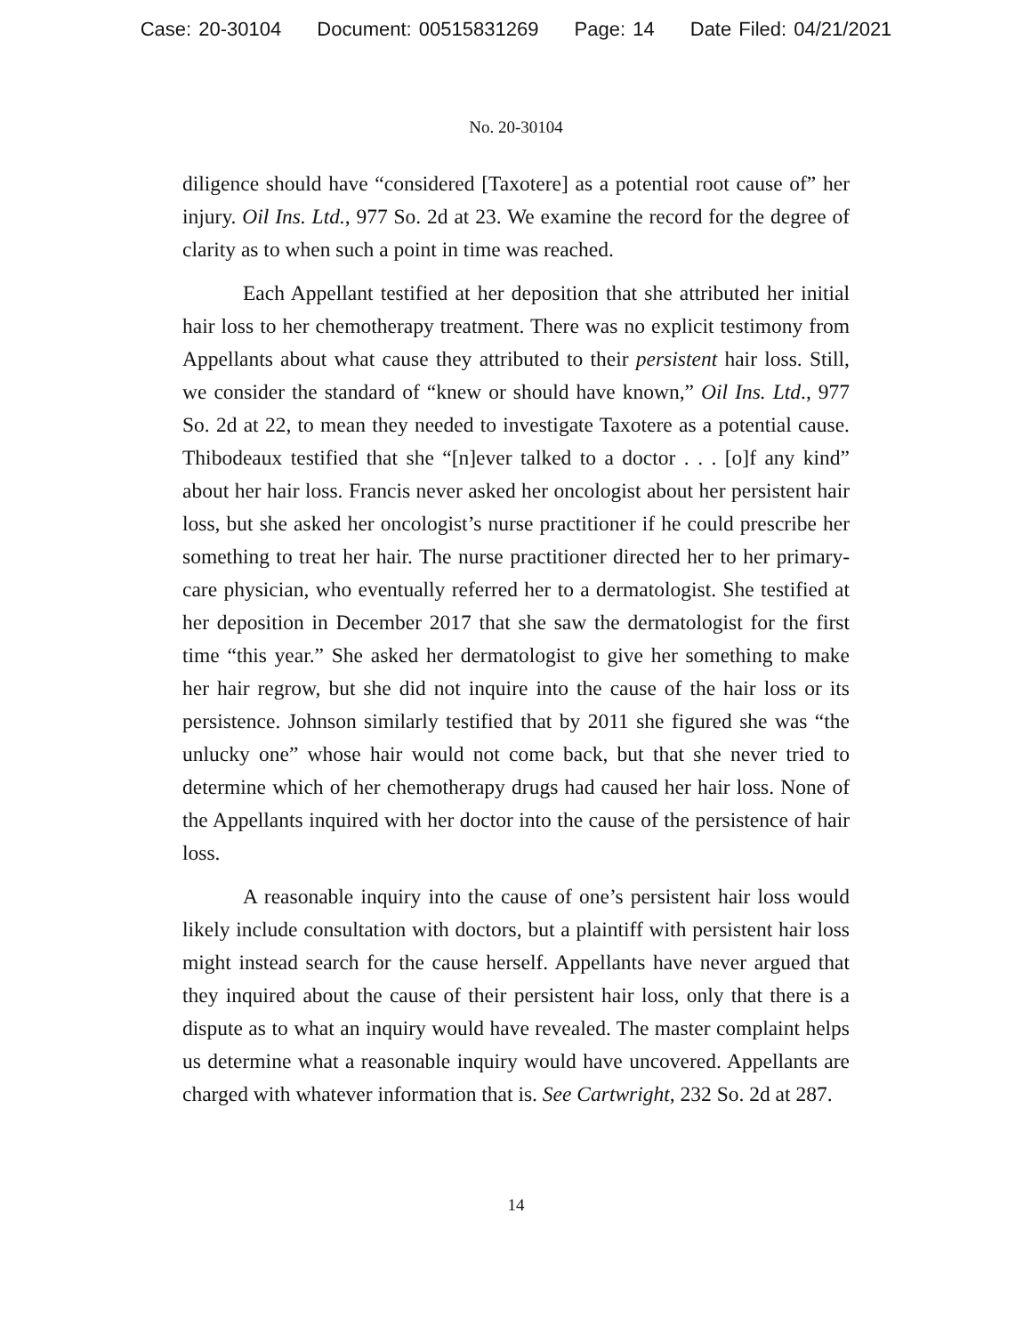Case: 20-30104 Document: 00515831269 Page: 14 Date Filed: 04/21/2021
No. 20-30104
diligence should have “considered [Taxotere] as a potential root cause of” her injury. Oil Ins. Ltd., 977 So. 2d at 23. We examine the record for the degree of clarity as to when such a point in time was reached.
Each Appellant testified at her deposition that she attributed her initial hair loss to her chemotherapy treatment. There was no explicit testimony from Appellants about what cause they attributed to their persistent hair loss. Still, we consider the standard of “knew or should have known,” Oil Ins. Ltd., 977 So. 2d at 22, to mean they needed to investigate Taxotere as a potential cause. Thibodeaux testified that she “[n]ever talked to a doctor . . . [o]f any kind” about her hair loss. Francis never asked her oncologist about her persistent hair loss, but she asked her oncologist’s nurse practitioner if he could prescribe her something to treat her hair. The nurse practitioner directed her to her primary-care physician, who eventually referred her to a dermatologist. She testified at her deposition in December 2017 that she saw the dermatologist for the first time “this year.” She asked her dermatologist to give her something to make her hair regrow, but she did not inquire into the cause of the hair loss or its persistence. Johnson similarly testified that by 2011 she figured she was “the unlucky one” whose hair would not come back, but that she never tried to determine which of her chemotherapy drugs had caused her hair loss. None of the Appellants inquired with her doctor into the cause of the persistence of hair loss.
A reasonable inquiry into the cause of one’s persistent hair loss would likely include consultation with doctors, but a plaintiff with persistent hair loss might instead search for the cause herself. Appellants have never argued that they inquired about the cause of their persistent hair loss, only that there is a dispute as to what an inquiry would have revealed. The master complaint helps us determine what a reasonable inquiry would have uncovered. Appellants are charged with whatever information that is. See Cartwright, 232 So. 2d at 287.
14